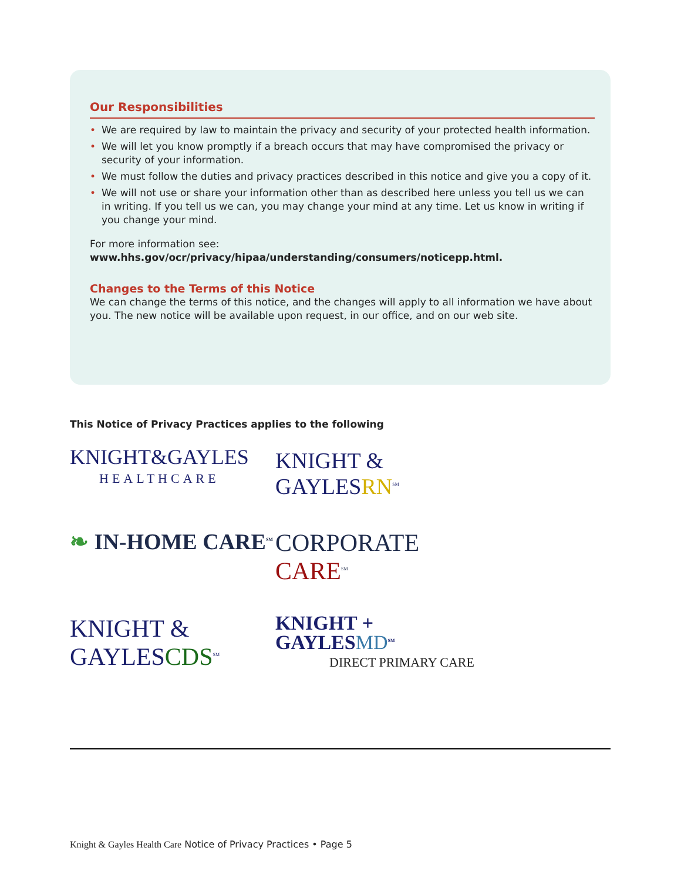Our Responsibilities
• We are required by law to maintain the privacy and security of your protected health information.
• We will let you know promptly if a breach occurs that may have compromised the privacy or security of your information.
• We must follow the duties and privacy practices described in this notice and give you a copy of it.
• We will not use or share your information other than as described here unless you tell us we can in writing. If you tell us we can, you may change your mind at any time. Let us know in writing if you change your mind.
For more information see: www.hhs.gov/ocr/privacy/hipaa/understanding/consumers/noticepp.html.
Changes to the Terms of this Notice
We can change the terms of this notice, and the changes will apply to all information we have about you. The new notice will be available upon request, in our office, and on our web site.
This Notice of Privacy Practices applies to the following
KNIGHT&GAYLES
HEALTHCARE
KNIGHT & GAYLESRN<sup>SM</sup>
❧ IN-HOME CARE<sup>SM</sup>
CORPORATE CARE<sup>SM</sup>
KNIGHT & GAYLESCDS<sup>SM</sup>
KNIGHT + GAYLESMD<sup>SM</sup>
DIRECT PRIMARY CARE
Knight & Gayles Health Care Notice of Privacy Practices • Page 5